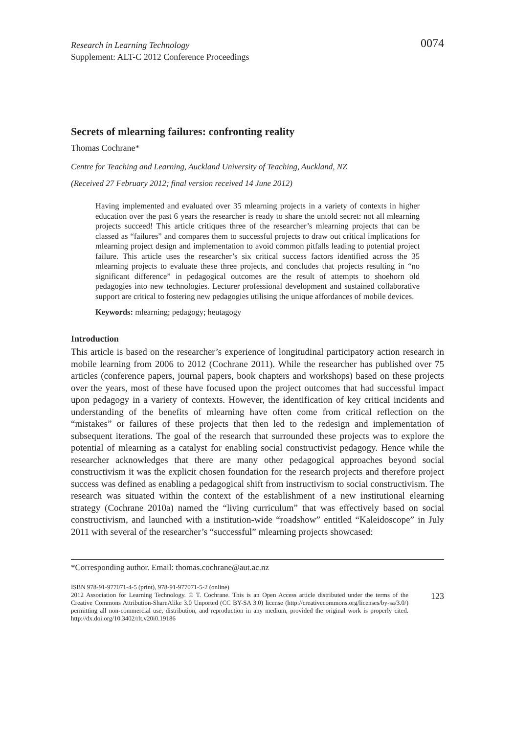Research in Learning Technology
Supplement: ALT-C 2012 Conference Proceedings
0074
Secrets of mlearning failures: confronting reality
Thomas Cochrane*
Centre for Teaching and Learning, Auckland University of Teaching, Auckland, NZ
(Received 27 February 2012; final version received 14 June 2012)
Having implemented and evaluated over 35 mlearning projects in a variety of contexts in higher education over the past 6 years the researcher is ready to share the untold secret: not all mlearning projects succeed! This article critiques three of the researcher’s mlearning projects that can be classed as “failures” and compares them to successful projects to draw out critical implications for mlearning project design and implementation to avoid common pitfalls leading to potential project failure. This article uses the researcher’s six critical success factors identified across the 35 mlearning projects to evaluate these three projects, and concludes that projects resulting in “no significant difference” in pedagogical outcomes are the result of attempts to shoehorn old pedagogies into new technologies. Lecturer professional development and sustained collaborative support are critical to fostering new pedagogies utilising the unique affordances of mobile devices.
Keywords: mlearning; pedagogy; heutagogy
Introduction
This article is based on the researcher’s experience of longitudinal participatory action research in mobile learning from 2006 to 2012 (Cochrane 2011). While the researcher has published over 75 articles (conference papers, journal papers, book chapters and workshops) based on these projects over the years, most of these have focused upon the project outcomes that had successful impact upon pedagogy in a variety of contexts. However, the identification of key critical incidents and understanding of the benefits of mlearning have often come from critical reflection on the “mistakes” or failures of these projects that then led to the redesign and implementation of subsequent iterations. The goal of the research that surrounded these projects was to explore the potential of mlearning as a catalyst for enabling social constructivist pedagogy. Hence while the researcher acknowledges that there are many other pedagogical approaches beyond social constructivism it was the explicit chosen foundation for the research projects and therefore project success was defined as enabling a pedagogical shift from instructivism to social constructivism. The research was situated within the context of the establishment of a new institutional elearning strategy (Cochrane 2010a) named the “living curriculum” that was effectively based on social constructivism, and launched with a institution-wide “roadshow” entitled “Kaleidoscope” in July 2011 with several of the researcher’s “successful” mlearning projects showcased:
*Corresponding author. Email: thomas.cochrane@aut.ac.nz
ISBN 978-91-977071-4-5 (print), 978-91-977071-5-2 (online)
2012 Association for Learning Technology. © T. Cochrane. This is an Open Access article distributed under the terms of the Creative Commons Attribution-ShareAlike 3.0 Unported (CC BY-SA 3.0) license (http://creativecommons.org/licenses/by-sa/3.0/) permitting all non-commercial use, distribution, and reproduction in any medium, provided the original work is properly cited. http://dx.doi.org/10.3402/rlt.v20i0.19186
123